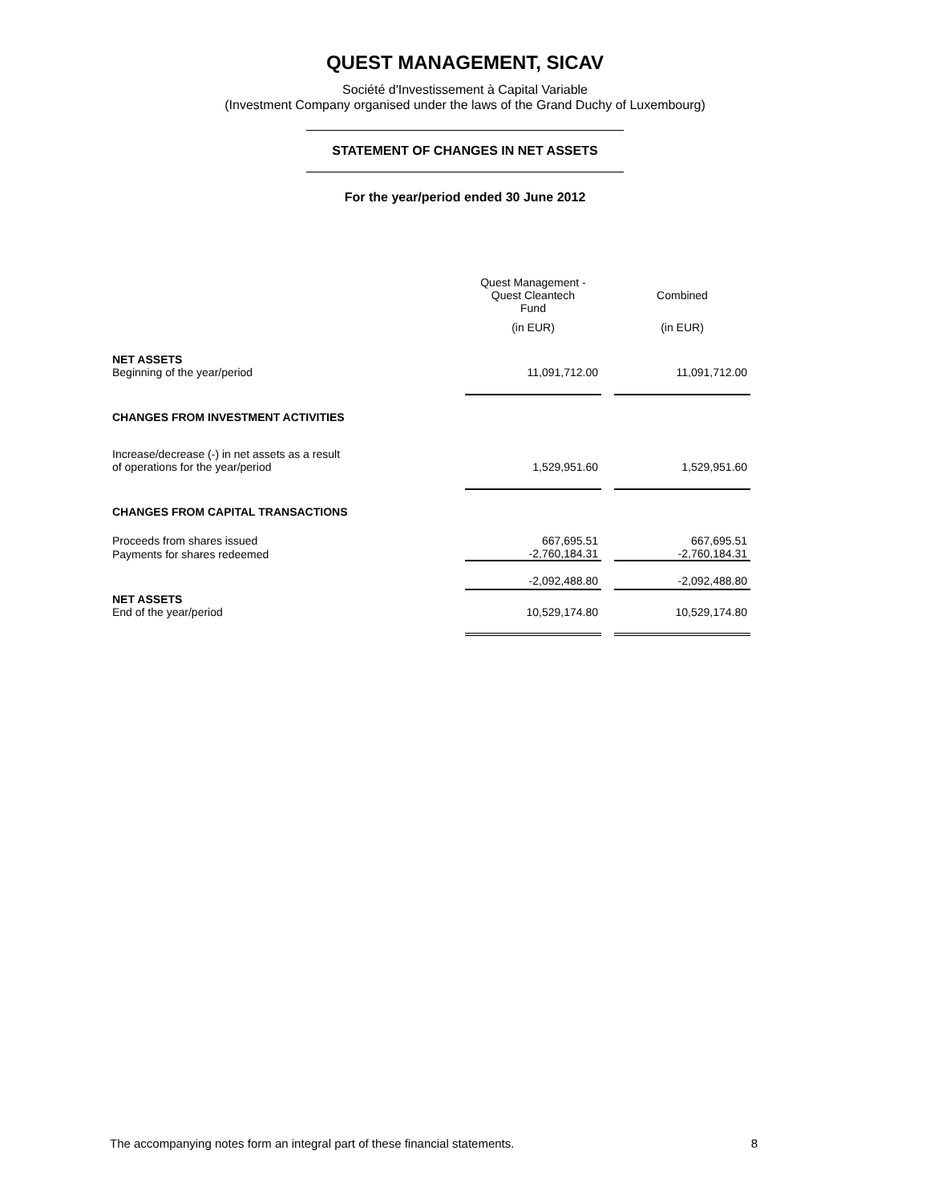QUEST MANAGEMENT, SICAV
Société d'Investissement à Capital Variable
(Investment Company organised under the laws of the Grand Duchy of Luxembourg)
STATEMENT OF CHANGES IN NET ASSETS
For the year/period ended 30 June 2012
| | Quest Management - Quest Cleantech Fund | | Combined |
| --- | --- | --- | --- |
| | (in EUR) | | (in EUR) |
| NET ASSETS | | | |
| Beginning of the year/period | 11,091,712.00 | | 11,091,712.00 |
| CHANGES FROM INVESTMENT ACTIVITIES | | | |
| Increase/decrease (-) in net assets as a result | | | |
| of operations for the year/period | 1,529,951.60 | | 1,529,951.60 |
| CHANGES FROM CAPITAL TRANSACTIONS | | | |
| Proceeds from shares issued | 667,695.51 | | 667,695.51 |
| Payments for shares redeemed | -2,760,184.31 | | -2,760,184.31 |
| | -2,092,488.80 | | -2,092,488.80 |
| NET ASSETS | | | |
| End of the year/period | 10,529,174.80 | | 10,529,174.80 |
The accompanying notes form an integral part of these financial statements. 8